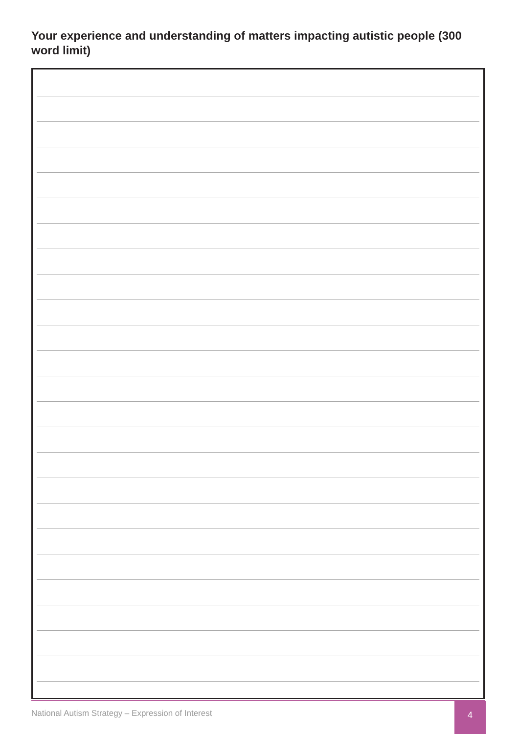Your experience and understanding of matters impacting autistic people (300 word limit)
National Autism Strategy – Expression of Interest
4